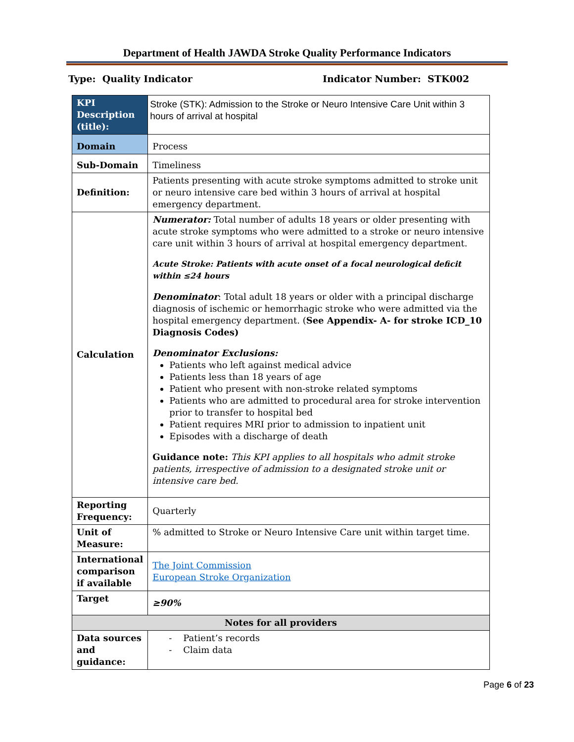Department of Health JAWDA Stroke Quality Performance Indicators
Type: Quality Indicator Indicator Number: STK002
| KPI Description (title): | Stroke (STK): Admission to the Stroke or Neuro Intensive Care Unit within 3 hours of arrival at hospital |
| Domain | Process |
| Sub-Domain | Timeliness |
| Definition: | Patients presenting with acute stroke symptoms admitted to stroke unit or neuro intensive care bed within 3 hours of arrival at hospital emergency department. |
| Calculation | Numerator: Total number of adults 18 years or older presenting with acute stroke symptoms who were admitted to a stroke or neuro intensive care unit within 3 hours of arrival at hospital emergency department. Acute Stroke: Patients with acute onset of a focal neurological deficit within ≤24 hours Denominator : Total adult 18 years or older with a principal discharge diagnosis of ischemic or hemorrhagic stroke who were admitted via the hospital emergency department. ( See Appendix- A- for stroke ICD_10 Diagnosis Codes) Denominator Exclusions: Patients who left against medical advice Patients less than 18 years of age Patient who present with non-stroke related symptoms Patients who are admitted to procedural area for stroke intervention prior to transfer to hospital bed Patient requires MRI prior to admission to inpatient unit Episodes with a discharge of death Guidance note: This KPI applies to all hospitals who admit stroke patients, irrespective of admission to a designated stroke unit or intensive care bed. |
| Reporting Frequency: | Quarterly |
| Unit of Measure: | % admitted to Stroke or Neuro Intensive Care unit within target time. |
| International comparison if available | The Joint Commission European Stroke Organization |
| Target | ≥90% |
| Notes for all providers | |
| Data sources and guidance: | - Patient’s records - Claim data |
Page 6 of 23